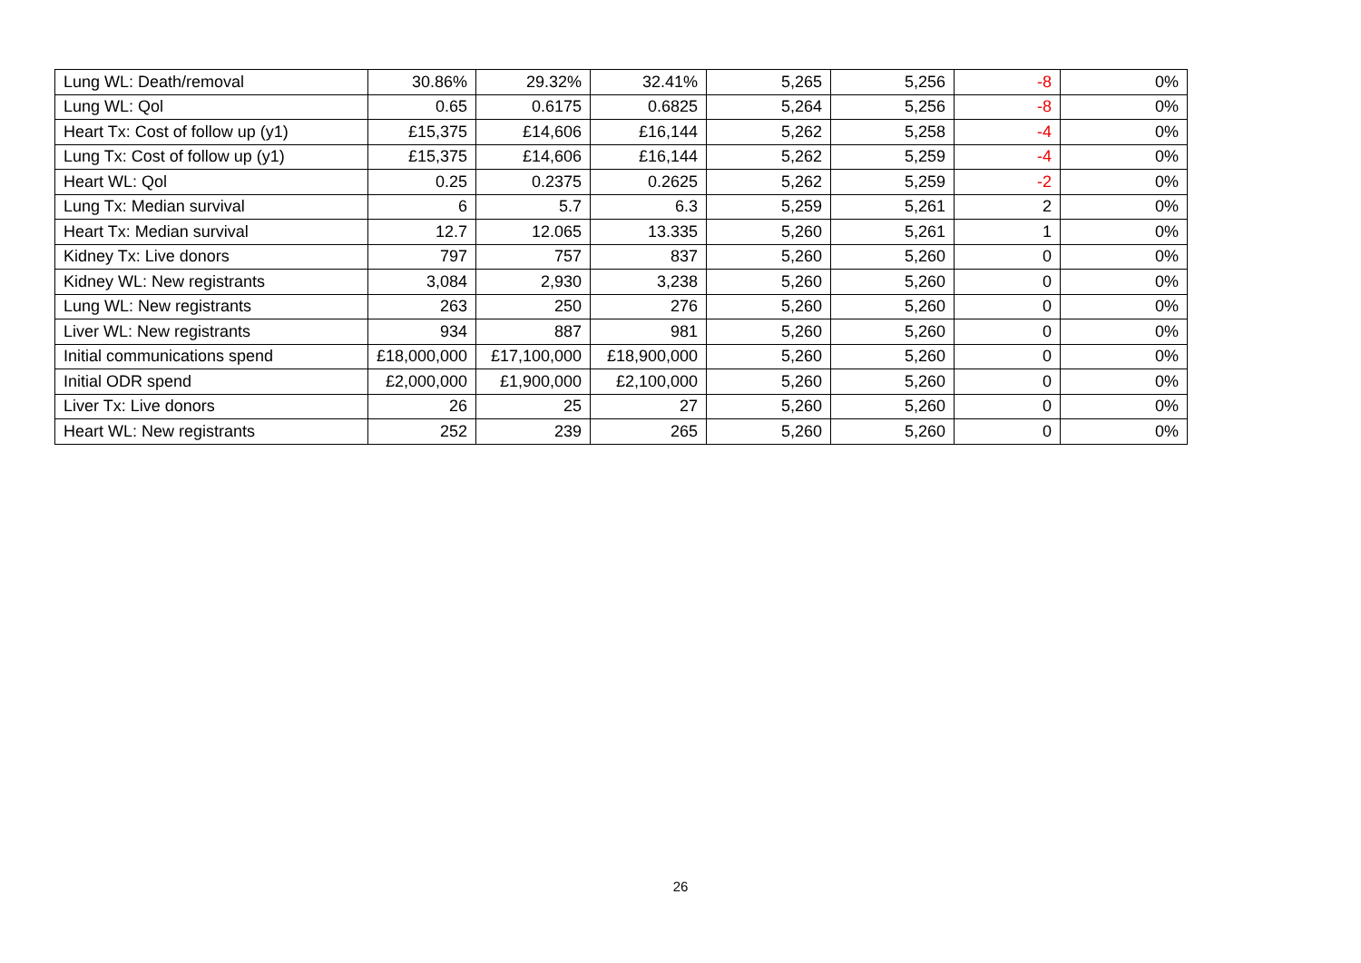| Lung WL: Death/removal | 30.86% | 29.32% | 32.41% | 5,265 | 5,256 | -8 | 0% |
| Lung WL: Qol | 0.65 | 0.6175 | 0.6825 | 5,264 | 5,256 | -8 | 0% |
| Heart Tx: Cost of follow up (y1) | £15,375 | £14,606 | £16,144 | 5,262 | 5,258 | -4 | 0% |
| Lung Tx: Cost of follow up (y1) | £15,375 | £14,606 | £16,144 | 5,262 | 5,259 | -4 | 0% |
| Heart WL: Qol | 0.25 | 0.2375 | 0.2625 | 5,262 | 5,259 | -2 | 0% |
| Lung Tx: Median survival | 6 | 5.7 | 6.3 | 5,259 | 5,261 | 2 | 0% |
| Heart Tx: Median survival | 12.7 | 12.065 | 13.335 | 5,260 | 5,261 | 1 | 0% |
| Kidney Tx: Live donors | 797 | 757 | 837 | 5,260 | 5,260 | 0 | 0% |
| Kidney WL: New registrants | 3,084 | 2,930 | 3,238 | 5,260 | 5,260 | 0 | 0% |
| Lung WL: New registrants | 263 | 250 | 276 | 5,260 | 5,260 | 0 | 0% |
| Liver WL: New registrants | 934 | 887 | 981 | 5,260 | 5,260 | 0 | 0% |
| Initial communications spend | £18,000,000 | £17,100,000 | £18,900,000 | 5,260 | 5,260 | 0 | 0% |
| Initial ODR spend | £2,000,000 | £1,900,000 | £2,100,000 | 5,260 | 5,260 | 0 | 0% |
| Liver Tx: Live donors | 26 | 25 | 27 | 5,260 | 5,260 | 0 | 0% |
| Heart WL: New registrants | 252 | 239 | 265 | 5,260 | 5,260 | 0 | 0% |
26